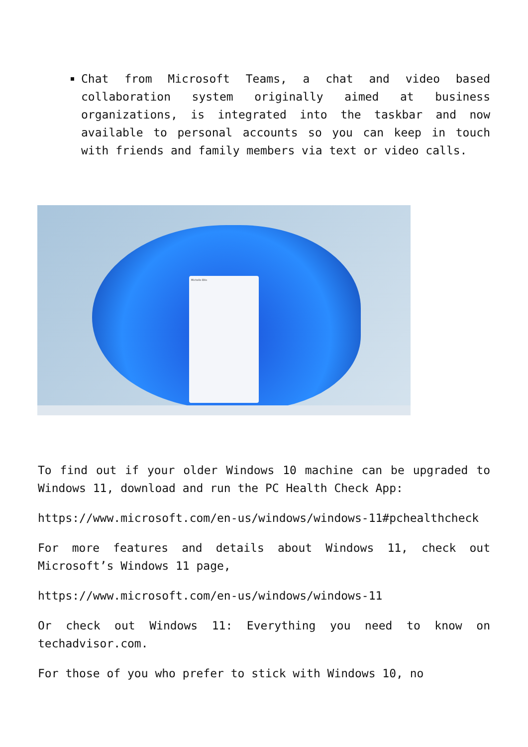Chat from Microsoft Teams, a chat and video based collaboration system originally aimed at business organizations, is integrated into the taskbar and now available to personal accounts so you can keep in touch with friends and family members via text or video calls.
Michelle Ellis
To find out if your older Windows 10 machine can be upgraded to Windows 11, download and run the PC Health Check App:
https://www.microsoft.com/en-us/windows/windows-11#pchealthcheck
For more features and details about Windows 11, check out Microsoft’s Windows 11 page,
https://www.microsoft.com/en-us/windows/windows-11
Or check out Windows 11: Everything you need to know on techadvisor.com.
For those of you who prefer to stick with Windows 10, no